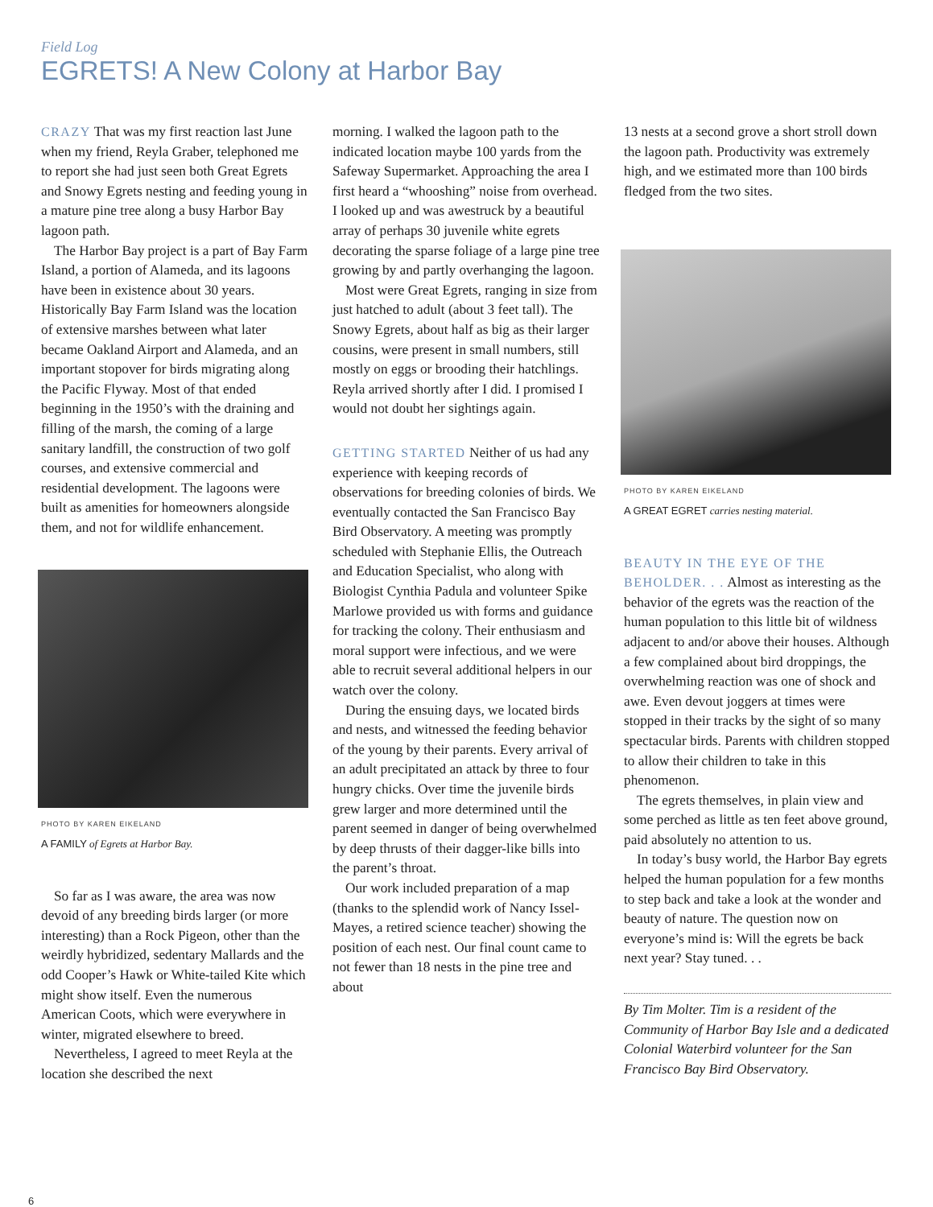Field Log
EGRETS! A New Colony at Harbor Bay
CRAZY That was my first reaction last June when my friend, Reyla Graber, telephoned me to report she had just seen both Great Egrets and Snowy Egrets nesting and feeding young in a mature pine tree along a busy Harbor Bay lagoon path.
The Harbor Bay project is a part of Bay Farm Island, a portion of Alameda, and its lagoons have been in existence about 30 years. Historically Bay Farm Island was the location of extensive marshes between what later became Oakland Airport and Alameda, and an important stopover for birds migrating along the Pacific Flyway. Most of that ended beginning in the 1950’s with the draining and filling of the marsh, the coming of a large sanitary landfill, the construction of two golf courses, and extensive commercial and residential development. The lagoons were built as amenities for homeowners alongside them, and not for wildlife enhancement.
PHOTO BY KAREN EIKELAND
A FAMILY of Egrets at Harbor Bay.
So far as I was aware, the area was now devoid of any breeding birds larger (or more interesting) than a Rock Pigeon, other than the weirdly hybridized, sedentary Mallards and the odd Cooper’s Hawk or White-tailed Kite which might show itself. Even the numerous American Coots, which were everywhere in winter, migrated elsewhere to breed.
Nevertheless, I agreed to meet Reyla at the location she described the next
morning. I walked the lagoon path to the indicated location maybe 100 yards from the Safeway Supermarket. Approaching the area I first heard a “whooshing” noise from overhead. I looked up and was awestruck by a beautiful array of perhaps 30 juvenile white egrets decorating the sparse foliage of a large pine tree growing by and partly overhanging the lagoon.
Most were Great Egrets, ranging in size from just hatched to adult (about 3 feet tall). The Snowy Egrets, about half as big as their larger cousins, were present in small numbers, still mostly on eggs or brooding their hatchlings. Reyla arrived shortly after I did. I promised I would not doubt her sightings again.
GETTING STARTED Neither of us had any experience with keeping records of observations for breeding colonies of birds. We eventually contacted the San Francisco Bay Bird Observatory. A meeting was promptly scheduled with Stephanie Ellis, the Outreach and Education Specialist, who along with Biologist Cynthia Padula and volunteer Spike Marlowe provided us with forms and guidance for tracking the colony. Their enthusiasm and moral support were infectious, and we were able to recruit several additional helpers in our watch over the colony.
During the ensuing days, we located birds and nests, and witnessed the feeding behavior of the young by their parents. Every arrival of an adult precipitated an attack by three to four hungry chicks. Over time the juvenile birds grew larger and more determined until the parent seemed in danger of being overwhelmed by deep thrusts of their dagger-like bills into the parent’s throat.
Our work included preparation of a map (thanks to the splendid work of Nancy Issel-Mayes, a retired science teacher) showing the position of each nest. Our final count came to not fewer than 18 nests in the pine tree and about
13 nests at a second grove a short stroll down the lagoon path. Productivity was extremely high, and we estimated more than 100 birds fledged from the two sites.
PHOTO BY KAREN EIKELAND
A GREAT EGRET carries nesting material.
BEAUTY IN THE EYE OF THE BEHOLDER. . . Almost as interesting as the behavior of the egrets was the reaction of the human population to this little bit of wildness adjacent to and/or above their houses. Although a few complained about bird droppings, the overwhelming reaction was one of shock and awe. Even devout joggers at times were stopped in their tracks by the sight of so many spectacular birds. Parents with children stopped to allow their children to take in this phenomenon.
The egrets themselves, in plain view and some perched as little as ten feet above ground, paid absolutely no attention to us.
In today’s busy world, the Harbor Bay egrets helped the human population for a few months to step back and take a look at the wonder and beauty of nature. The question now on everyone’s mind is: Will the egrets be back next year? Stay tuned. . .
By Tim Molter. Tim is a resident of the Community of Harbor Bay Isle and a dedicated Colonial Waterbird volunteer for the San Francisco Bay Bird Observatory.
6